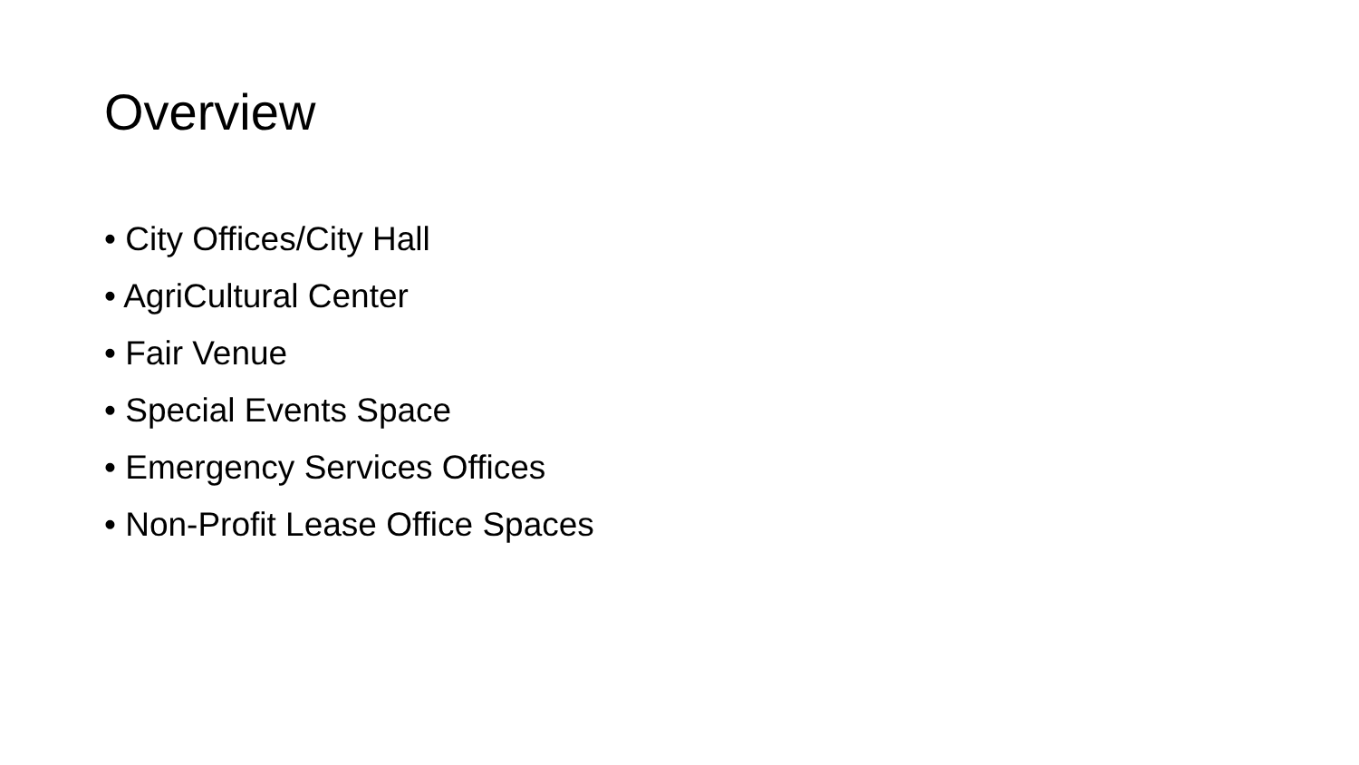Overview
• City Offices/City Hall
• AgriCultural Center
• Fair Venue
• Special Events Space
• Emergency Services Offices
• Non-Profit Lease Office Spaces